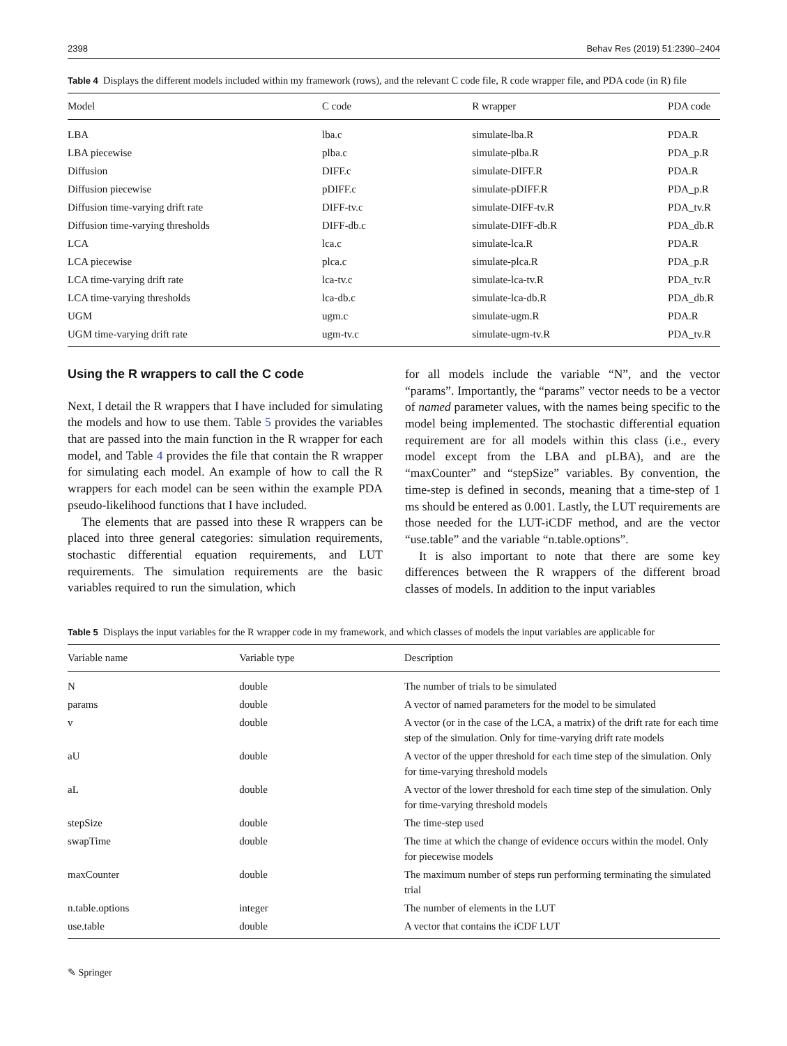2398 Behav Res (2019) 51:2390–2404
Table 4 Displays the different models included within my framework (rows), and the relevant C code file, R code wrapper file, and PDA code (in R) file
| Model | C code | R wrapper | PDA code |
| --- | --- | --- | --- |
| LBA | lba.c | simulate-lba.R | PDA.R |
| LBA piecewise | plba.c | simulate-plba.R | PDA_p.R |
| Diffusion | DIFF.c | simulate-DIFF.R | PDA.R |
| Diffusion piecewise | pDIFF.c | simulate-pDIFF.R | PDA_p.R |
| Diffusion time-varying drift rate | DIFF-tv.c | simulate-DIFF-tv.R | PDA_tv.R |
| Diffusion time-varying thresholds | DIFF-db.c | simulate-DIFF-db.R | PDA_db.R |
| LCA | lca.c | simulate-lca.R | PDA.R |
| LCA piecewise | plca.c | simulate-plca.R | PDA_p.R |
| LCA time-varying drift rate | lca-tv.c | simulate-lca-tv.R | PDA_tv.R |
| LCA time-varying thresholds | lca-db.c | simulate-lca-db.R | PDA_db.R |
| UGM | ugm.c | simulate-ugm.R | PDA.R |
| UGM time-varying drift rate | ugm-tv.c | simulate-ugm-tv.R | PDA_tv.R |
Using the R wrappers to call the C code
Next, I detail the R wrappers that I have included for simulating the models and how to use them. Table 5 provides the variables that are passed into the main function in the R wrapper for each model, and Table 4 provides the file that contain the R wrapper for simulating each model. An example of how to call the R wrappers for each model can be seen within the example PDA pseudo-likelihood functions that I have included.
The elements that are passed into these R wrappers can be placed into three general categories: simulation requirements, stochastic differential equation requirements, and LUT requirements. The simulation requirements are the basic variables required to run the simulation, which
for all models include the variable “N”, and the vector “params”. Importantly, the “params” vector needs to be a vector of named parameter values, with the names being specific to the model being implemented. The stochastic differential equation requirement are for all models within this class (i.e., every model except from the LBA and pLBA), and are the “maxCounter” and “stepSize” variables. By convention, the time-step is defined in seconds, meaning that a time-step of 1 ms should be entered as 0.001. Lastly, the LUT requirements are those needed for the LUT-iCDF method, and are the vector “use.table” and the variable “n.table.options”.
It is also important to note that there are some key differences between the R wrappers of the different broad classes of models. In addition to the input variables
Table 5 Displays the input variables for the R wrapper code in my framework, and which classes of models the input variables are applicable for
| Variable name | Variable type | Description |
| --- | --- | --- |
| N | double | The number of trials to be simulated |
| params | double | A vector of named parameters for the model to be simulated |
| v | double | A vector (or in the case of the LCA, a matrix) of the drift rate for each time step of the simulation. Only for time-varying drift rate models |
| aU | double | A vector of the upper threshold for each time step of the simulation. Only for time-varying threshold models |
| aL | double | A vector of the lower threshold for each time step of the simulation. Only for time-varying threshold models |
| stepSize | double | The time-step used |
| swapTime | double | The time at which the change of evidence occurs within the model. Only for piecewise models |
| maxCounter | double | The maximum number of steps run performing terminating the simulated trial |
| n.table.options | integer | The number of elements in the LUT |
| use.table | double | A vector that contains the iCDF LUT |
✎ Springer